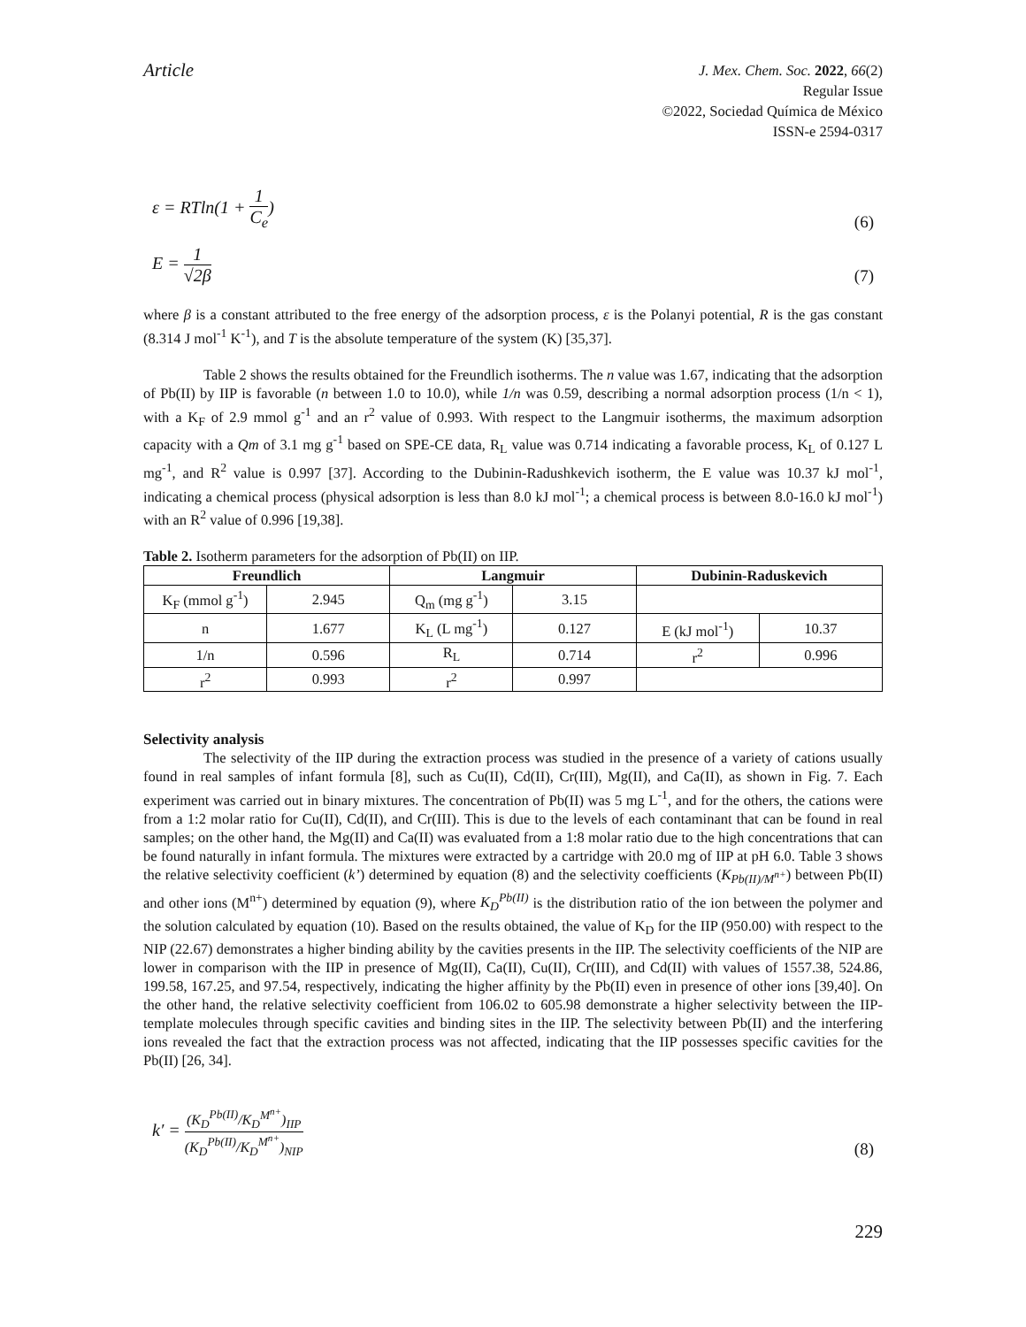Article
J. Mex. Chem. Soc. 2022, 66(2)
Regular Issue
©2022, Sociedad Química de México
ISSN-e 2594-0317
ε = RTln(1 + 1 C<sub>e</sub>)
(6)
E = 1 √2β
(7)
where β is a constant attributed to the free energy of the adsorption process, ε is the Polanyi potential, R is the gas constant (8.314 J mol<sup>-1</sup> K<sup>-1</sup>), and T is the absolute temperature of the system (K) [35,37].
Table 2 shows the results obtained for the Freundlich isotherms. The n value was 1.67, indicating that the adsorption of Pb(II) by IIP is favorable (n between 1.0 to 10.0), while 1/n was 0.59, describing a normal adsorption process (1/n < 1), with a K<sub>F</sub> of 2.9 mmol g<sup>-1</sup> and an r<sup>2</sup> value of 0.993. With respect to the Langmuir isotherms, the maximum adsorption capacity with a Qm of 3.1 mg g<sup>-1</sup> based on SPE-CE data, R<sub>L</sub> value was 0.714 indicating a favorable process, K<sub>L</sub> of 0.127 L mg<sup>-1</sup>, and R<sup>2</sup> value is 0.997 [37]. According to the Dubinin-Radushkevich isotherm, the E value was 10.37 kJ mol<sup>-1</sup>, indicating a chemical process (physical adsorption is less than 8.0 kJ mol<sup>-1</sup>; a chemical process is between 8.0-16.0 kJ mol<sup>-1</sup>) with an R<sup>2</sup> value of 0.996 [19,38].
Table 2. Isotherm parameters for the adsorption of Pb(II) on IIP.
| Freundlich | | Langmuir | | Dubinin-Raduskevich | |
| --- | --- | --- | --- | --- | --- |
| K<sub>F</sub> (mmol g<sup>-1</sup>) | 2.945 | Q<sub>m</sub> (mg g<sup>-1</sup>) | 3.15 | | |
| n | 1.677 | K<sub>L</sub> (L mg<sup>-1</sup>) | 0.127 | E (kJ mol<sup>-1</sup>) | 10.37 |
| 1/n | 0.596 | R<sub>L</sub> | 0.714 | r<sup>2</sup> | 0.996 |
| r<sup>2</sup> | 0.993 | r<sup>2</sup> | 0.997 | | |
Selectivity analysis
The selectivity of the IIP during the extraction process was studied in the presence of a variety of cations usually found in real samples of infant formula [8], such as Cu(II), Cd(II), Cr(III), Mg(II), and Ca(II), as shown in Fig. 7. Each experiment was carried out in binary mixtures. The concentration of Pb(II) was 5 mg L<sup>-1</sup>, and for the others, the cations were from a 1:2 molar ratio for Cu(II), Cd(II), and Cr(III). This is due to the levels of each contaminant that can be found in real samples; on the other hand, the Mg(II) and Ca(II) was evaluated from a 1:8 molar ratio due to the high concentrations that can be found naturally in infant formula. The mixtures were extracted by a cartridge with 20.0 mg of IIP at pH 6.0. Table 3 shows the relative selectivity coefficient (k’) determined by equation (8) and the selectivity coefficients (K<sub>Pb(II)/M<sup>n+</sup></sub>) between Pb(II) and other ions (M<sup>n+</sup>) determined by equation (9), where K<sub>D</sub><sup>Pb(II)</sup> is the distribution ratio of the ion between the polymer and the solution calculated by equation (10). Based on the results obtained, the value of K<sub>D</sub> for the IIP (950.00) with respect to the NIP (22.67) demonstrates a higher binding ability by the cavities presents in the IIP. The selectivity coefficients of the NIP are lower in comparison with the IIP in presence of Mg(II), Ca(II), Cu(II), Cr(III), and Cd(II) with values of 1557.38, 524.86, 199.58, 167.25, and 97.54, respectively, indicating the higher affinity by the Pb(II) even in presence of other ions [39,40]. On the other hand, the relative selectivity coefficient from 106.02 to 605.98 demonstrate a higher selectivity between the IIP-template molecules through specific cavities and binding sites in the IIP. The selectivity between Pb(II) and the interfering ions revealed the fact that the extraction process was not affected, indicating that the IIP possesses specific cavities for the Pb(II) [26, 34].
k′ = (K<sub>D</sub><sup>Pb(II)</sup>/K<sub>D</sub><sup>M<sup>n+</sup></sup>)<sub>IIP</sub> (K<sub>D</sub><sup>Pb(II)</sup>/K<sub>D</sub><sup>M<sup>n+</sup></sup>)<sub>NIP</sub>
(8)
229